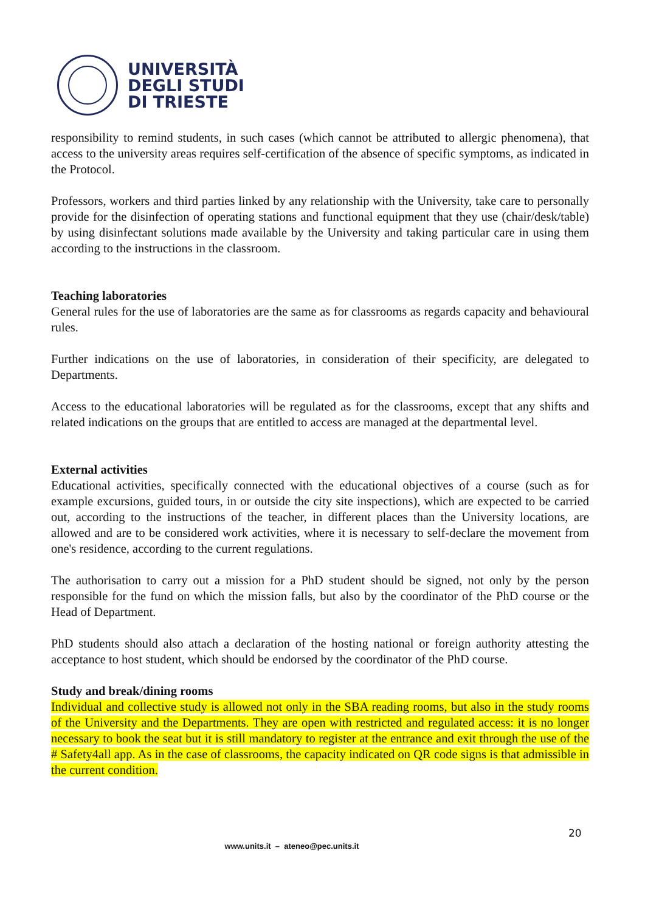UNIVERSITÀ
DEGLI STUDI
DI TRIESTE
responsibility to remind students, in such cases (which cannot be attributed to allergic phenomena), that access to the university areas requires self-certification of the absence of specific symptoms, as indicated in the Protocol.
Professors, workers and third parties linked by any relationship with the University, take care to personally provide for the disinfection of operating stations and functional equipment that they use (chair/desk/table) by using disinfectant solutions made available by the University and taking particular care in using them according to the instructions in the classroom.
Teaching laboratories
General rules for the use of laboratories are the same as for classrooms as regards capacity and behavioural rules.
Further indications on the use of laboratories, in consideration of their specificity, are delegated to Departments.
Access to the educational laboratories will be regulated as for the classrooms, except that any shifts and related indications on the groups that are entitled to access are managed at the departmental level.
External activities
Educational activities, specifically connected with the educational objectives of a course (such as for example excursions, guided tours, in or outside the city site inspections), which are expected to be carried out, according to the instructions of the teacher, in different places than the University locations, are allowed and are to be considered work activities, where it is necessary to self-declare the movement from one's residence, according to the current regulations.
The authorisation to carry out a mission for a PhD student should be signed, not only by the person responsible for the fund on which the mission falls, but also by the coordinator of the PhD course or the Head of Department.
PhD students should also attach a declaration of the hosting national or foreign authority attesting the acceptance to host student, which should be endorsed by the coordinator of the PhD course.
Study and break/dining rooms
Individual and collective study is allowed not only in the SBA reading rooms, but also in the study rooms of the University and the Departments. They are open with restricted and regulated access: it is no longer necessary to book the seat but it is still mandatory to register at the entrance and exit through the use of the # Safety4all app. As in the case of classrooms, the capacity indicated on QR code signs is that admissible in the current condition.
20
www.units.it – ateneo@pec.units.it